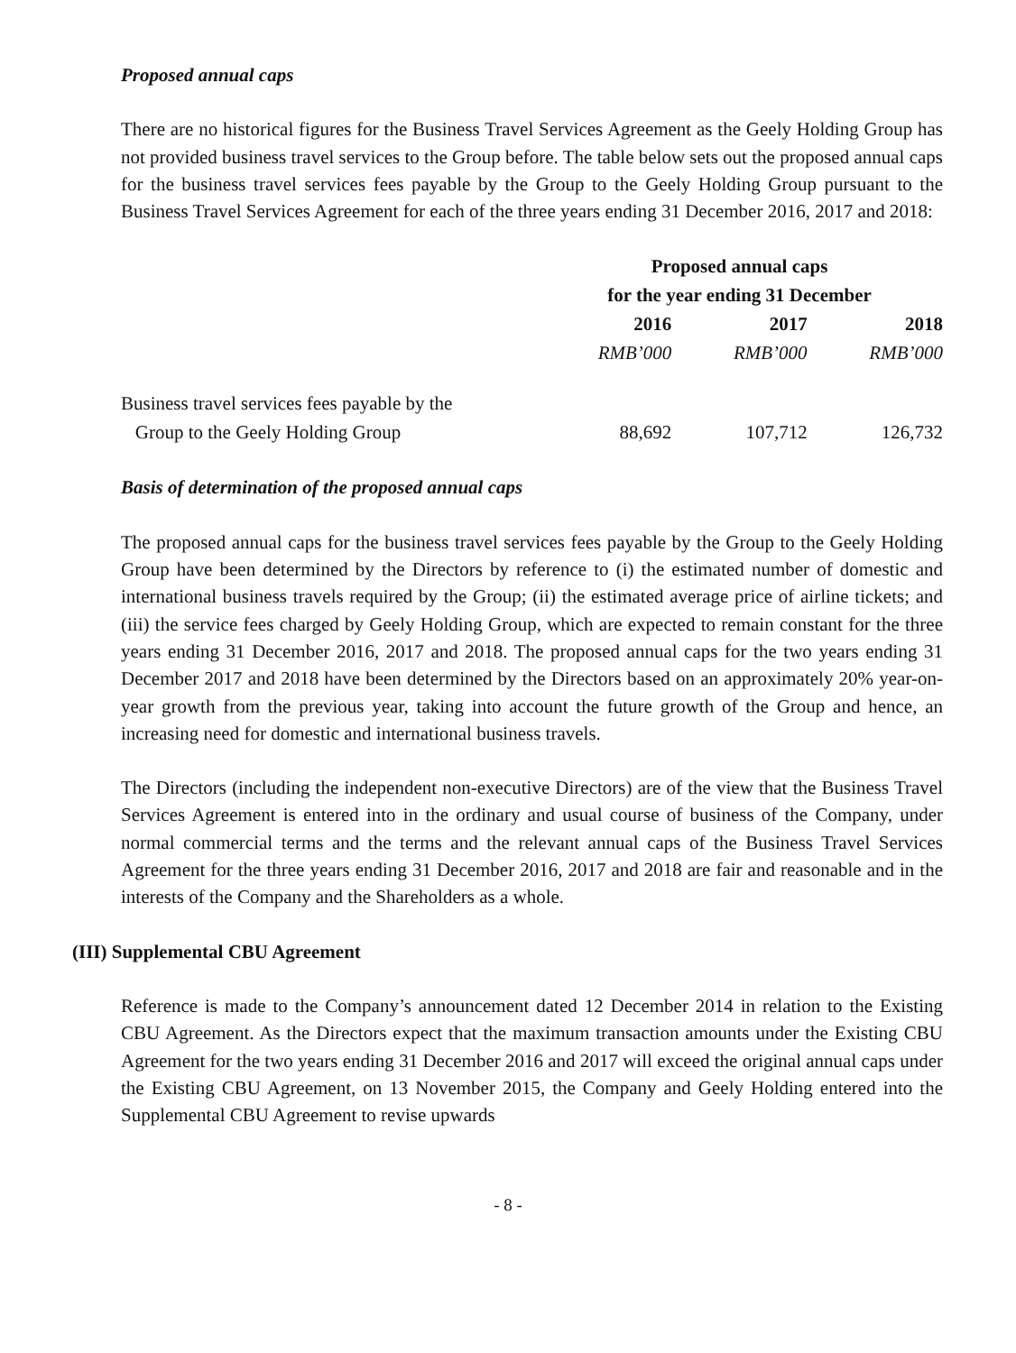Proposed annual caps
There are no historical figures for the Business Travel Services Agreement as the Geely Holding Group has not provided business travel services to the Group before. The table below sets out the proposed annual caps for the business travel services fees payable by the Group to the Geely Holding Group pursuant to the Business Travel Services Agreement for each of the three years ending 31 December 2016, 2017 and 2018:
| | Proposed annual caps for the year ending 31 December | | |
| | 2016 | 2017 | 2018 |
| | RMB’000 | RMB’000 | RMB’000 |
| Business travel services fees payable by the Group to the Geely Holding Group | 88,692 | 107,712 | 126,732 |
Basis of determination of the proposed annual caps
The proposed annual caps for the business travel services fees payable by the Group to the Geely Holding Group have been determined by the Directors by reference to (i) the estimated number of domestic and international business travels required by the Group; (ii) the estimated average price of airline tickets; and (iii) the service fees charged by Geely Holding Group, which are expected to remain constant for the three years ending 31 December 2016, 2017 and 2018. The proposed annual caps for the two years ending 31 December 2017 and 2018 have been determined by the Directors based on an approximately 20% year-on-year growth from the previous year, taking into account the future growth of the Group and hence, an increasing need for domestic and international business travels.
The Directors (including the independent non-executive Directors) are of the view that the Business Travel Services Agreement is entered into in the ordinary and usual course of business of the Company, under normal commercial terms and the terms and the relevant annual caps of the Business Travel Services Agreement for the three years ending 31 December 2016, 2017 and 2018 are fair and reasonable and in the interests of the Company and the Shareholders as a whole.
(III) Supplemental CBU Agreement
Reference is made to the Company’s announcement dated 12 December 2014 in relation to the Existing CBU Agreement. As the Directors expect that the maximum transaction amounts under the Existing CBU Agreement for the two years ending 31 December 2016 and 2017 will exceed the original annual caps under the Existing CBU Agreement, on 13 November 2015, the Company and Geely Holding entered into the Supplemental CBU Agreement to revise upwards
- 8 -